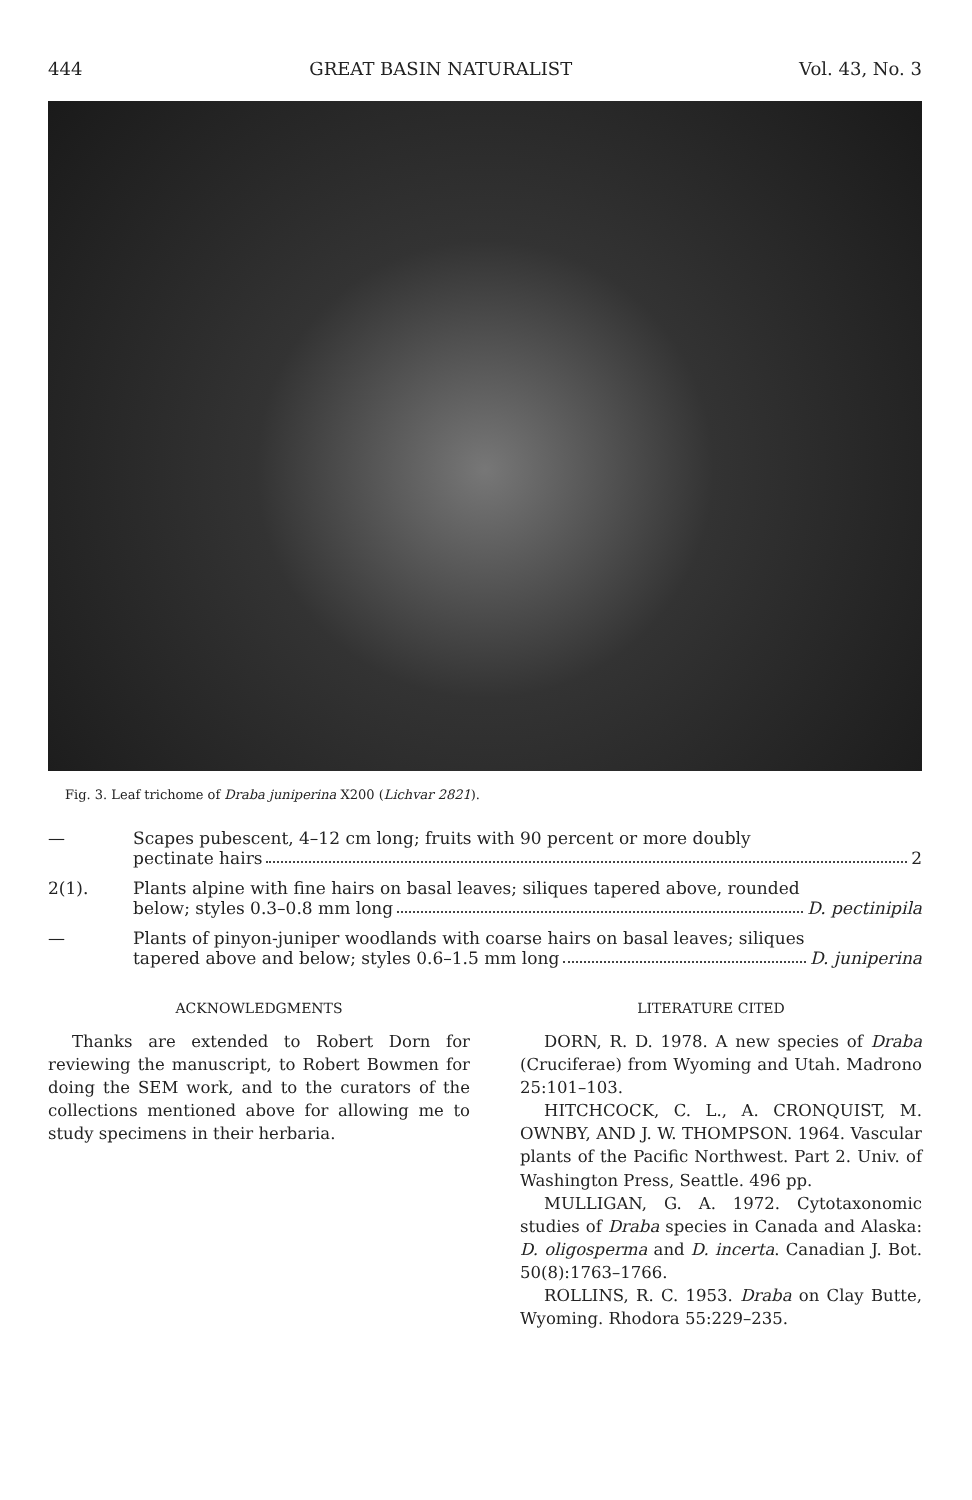444 GREAT BASIN NATURALIST Vol. 43, No. 3
Fig. 3. Leaf trichome of Draba juniperina X200 (Lichvar 2821).
— Scapes pubescent, 4–12 cm long; fruits with 90 percent or more doubly
pectinate hairs 2
2(1). Plants alpine with fine hairs on basal leaves; siliques tapered above, rounded
below; styles 0.3–0.8 mm long D. pectinipila
— Plants of pinyon-juniper woodlands with coarse hairs on basal leaves; siliques
tapered above and below; styles 0.6–1.5 mm long D. juniperina
ACKNOWLEDGMENTS
Thanks are extended to Robert Dorn for reviewing the manuscript, to Robert Bowmen for doing the SEM work, and to the curators of the collections mentioned above for allowing me to study specimens in their herbaria.
LITERATURE CITED
DORN, R. D. 1978. A new species of Draba (Cruciferae) from Wyoming and Utah. Madrono 25:101–103.
HITCHCOCK, C. L., A. CRONQUIST, M. OWNBY, AND J. W. THOMPSON. 1964. Vascular plants of the Pacific Northwest. Part 2. Univ. of Washington Press, Seattle. 496 pp.
MULLIGAN, G. A. 1972. Cytotaxonomic studies of Draba species in Canada and Alaska: D. oligosperma and D. incerta. Canadian J. Bot. 50(8):1763–1766.
ROLLINS, R. C. 1953. Draba on Clay Butte, Wyoming. Rhodora 55:229–235.